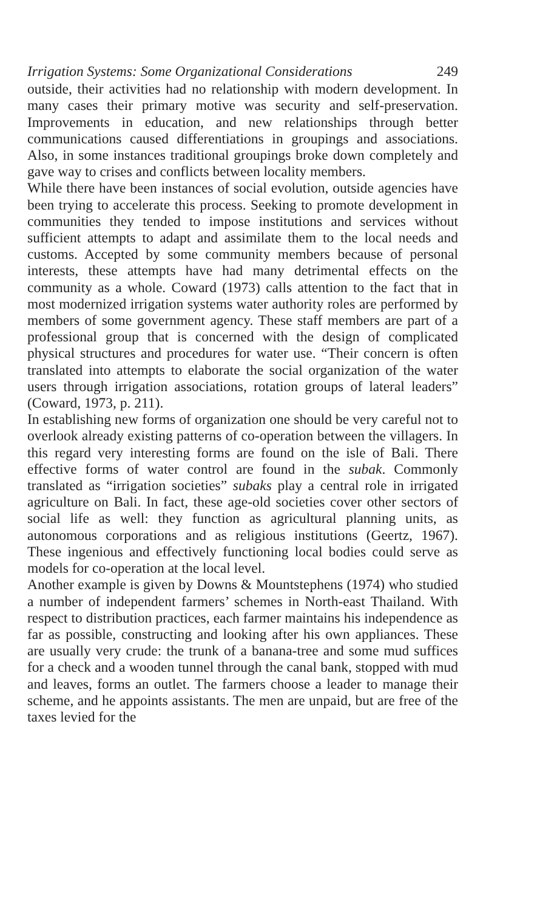Irrigation Systems: Some Organizational Considerations 249
outside, their activities had no relationship with modern development. In many cases their primary motive was security and self-preservation. Improvements in education, and new relationships through better communications caused differentiations in groupings and associations. Also, in some instances traditional groupings broke down completely and gave way to crises and conflicts between locality members.
While there have been instances of social evolution, outside agencies have been trying to accelerate this process. Seeking to promote development in communities they tended to impose institutions and services without sufficient attempts to adapt and assimilate them to the local needs and customs. Accepted by some community members because of personal interests, these attempts have had many detrimental effects on the community as a whole. Coward (1973) calls attention to the fact that in most modernized irrigation systems water authority roles are performed by members of some government agency. These staff members are part of a professional group that is concerned with the design of complicated physical structures and procedures for water use. “Their concern is often translated into attempts to elaborate the social organization of the water users through irrigation associations, rotation groups of lateral leaders” (Coward, 1973, p. 211).
In establishing new forms of organization one should be very careful not to overlook already existing patterns of co-operation between the villagers. In this regard very interesting forms are found on the isle of Bali. There effective forms of water control are found in the subak. Commonly translated as “irrigation societies” subaks play a central role in irrigated agriculture on Bali. In fact, these age-old societies cover other sectors of social life as well: they function as agricultural planning units, as autonomous corporations and as religious institutions (Geertz, 1967). These ingenious and effectively functioning local bodies could serve as models for co-operation at the local level.
Another example is given by Downs & Mountstephens (1974) who studied a number of independent farmers’ schemes in North-east Thailand. With respect to distribution practices, each farmer maintains his independence as far as possible, constructing and looking after his own appliances. These are usually very crude: the trunk of a banana-tree and some mud suffices for a check and a wooden tunnel through the canal bank, stopped with mud and leaves, forms an outlet. The farmers choose a leader to manage their scheme, and he appoints assistants. The men are unpaid, but are free of the taxes levied for the